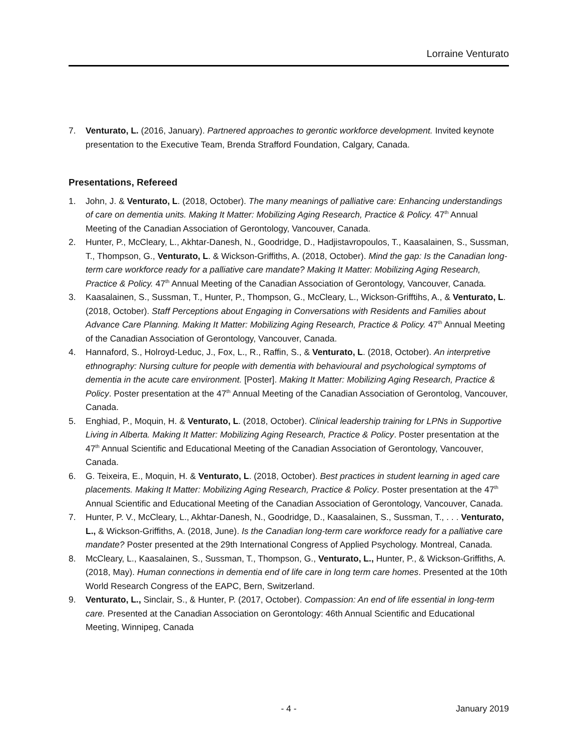Lorraine Venturato
7. Venturato, L. (2016, January). Partnered approaches to gerontic workforce development. Invited keynote presentation to the Executive Team, Brenda Strafford Foundation, Calgary, Canada.
Presentations, Refereed
1. John, J. & Venturato, L. (2018, October). The many meanings of palliative care: Enhancing understandings of care on dementia units. Making It Matter: Mobilizing Aging Research, Practice & Policy. 47<sup>th</sup> Annual Meeting of the Canadian Association of Gerontology, Vancouver, Canada.
2. Hunter, P., McCleary, L., Akhtar-Danesh, N., Goodridge, D., Hadjistavropoulos, T., Kaasalainen, S., Sussman, T., Thompson, G., Venturato, L. & Wickson-Griffiths, A. (2018, October). Mind the gap: Is the Canadian long-term care workforce ready for a palliative care mandate? Making It Matter: Mobilizing Aging Research, Practice & Policy. 47<sup>th</sup> Annual Meeting of the Canadian Association of Gerontology, Vancouver, Canada.
3. Kaasalainen, S., Sussman, T., Hunter, P., Thompson, G., McCleary, L., Wickson-Grifftihs, A., & Venturato, L. (2018, October). Staff Perceptions about Engaging in Conversations with Residents and Families about Advance Care Planning. Making It Matter: Mobilizing Aging Research, Practice & Policy. 47<sup>th</sup> Annual Meeting of the Canadian Association of Gerontology, Vancouver, Canada.
4. Hannaford, S., Holroyd-Leduc, J., Fox, L., R., Raffin, S., & Venturato, L. (2018, October). An interpretive ethnography: Nursing culture for people with dementia with behavioural and psychological symptoms of dementia in the acute care environment. [Poster]. Making It Matter: Mobilizing Aging Research, Practice & Policy. Poster presentation at the 47<sup>th</sup> Annual Meeting of the Canadian Association of Gerontolog, Vancouver, Canada.
5. Enghiad, P., Moquin, H. & Venturato, L. (2018, October). Clinical leadership training for LPNs in Supportive Living in Alberta. Making It Matter: Mobilizing Aging Research, Practice & Policy. Poster presentation at the 47<sup>th</sup> Annual Scientific and Educational Meeting of the Canadian Association of Gerontology, Vancouver, Canada.
6. G. Teixeira, E., Moquin, H. & Venturato, L. (2018, October). Best practices in student learning in aged care placements. Making It Matter: Mobilizing Aging Research, Practice & Policy. Poster presentation at the 47<sup>th</sup> Annual Scientific and Educational Meeting of the Canadian Association of Gerontology, Vancouver, Canada.
7. Hunter, P. V., McCleary, L., Akhtar-Danesh, N., Goodridge, D., Kaasalainen, S., Sussman, T., . . . Venturato, L., & Wickson-Griffiths, A. (2018, June). Is the Canadian long-term care workforce ready for a palliative care mandate? Poster presented at the 29th International Congress of Applied Psychology. Montreal, Canada.
8. McCleary, L., Kaasalainen, S., Sussman, T., Thompson, G., Venturato, L., Hunter, P., & Wickson-Griffiths, A. (2018, May). Human connections in dementia end of life care in long term care homes. Presented at the 10th World Research Congress of the EAPC, Bern, Switzerland.
9. Venturato, L., Sinclair, S., & Hunter, P. (2017, October). Compassion: An end of life essential in long-term care. Presented at the Canadian Association on Gerontology: 46th Annual Scientific and Educational Meeting, Winnipeg, Canada
- 4 - January 2019